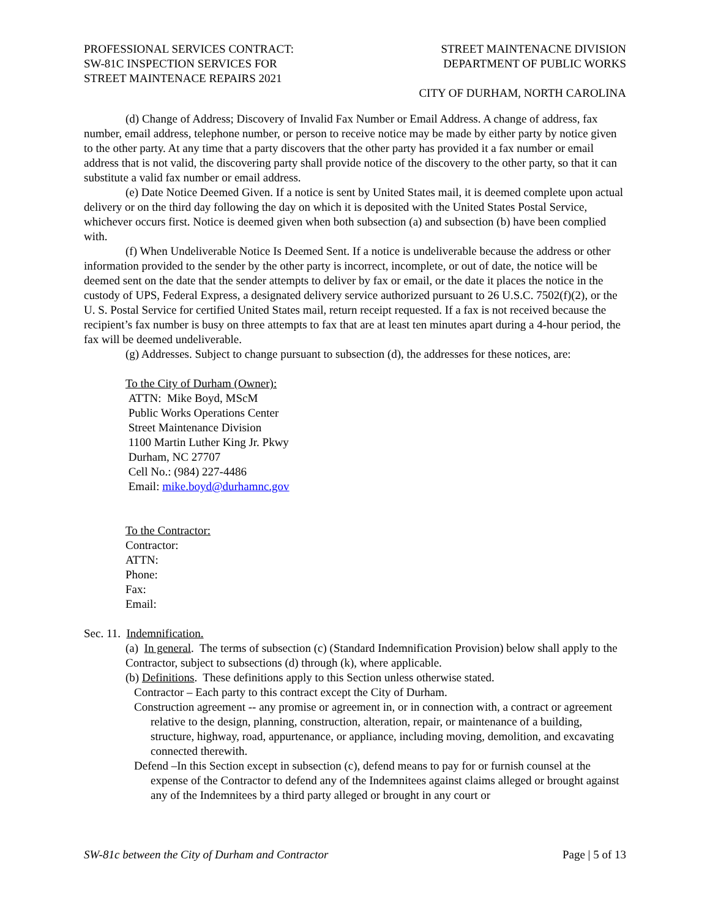PROFESSIONAL SERVICES CONTRACT:
SW-81C INSPECTION SERVICES FOR
STREET MAINTENACE REPAIRS 2021
STREET MAINTENACNE DIVISION
DEPARTMENT OF PUBLIC WORKS
CITY OF DURHAM, NORTH CAROLINA
(d) Change of Address; Discovery of Invalid Fax Number or Email Address. A change of address, fax number, email address, telephone number, or person to receive notice may be made by either party by notice given to the other party. At any time that a party discovers that the other party has provided it a fax number or email address that is not valid, the discovering party shall provide notice of the discovery to the other party, so that it can substitute a valid fax number or email address.
(e) Date Notice Deemed Given. If a notice is sent by United States mail, it is deemed complete upon actual delivery or on the third day following the day on which it is deposited with the United States Postal Service, whichever occurs first. Notice is deemed given when both subsection (a) and subsection (b) have been complied with.
(f) When Undeliverable Notice Is Deemed Sent. If a notice is undeliverable because the address or other information provided to the sender by the other party is incorrect, incomplete, or out of date, the notice will be deemed sent on the date that the sender attempts to deliver by fax or email, or the date it places the notice in the custody of UPS, Federal Express, a designated delivery service authorized pursuant to 26 U.S.C. 7502(f)(2), or the U. S. Postal Service for certified United States mail, return receipt requested. If a fax is not received because the recipient’s fax number is busy on three attempts to fax that are at least ten minutes apart during a 4-hour period, the fax will be deemed undeliverable.
(g) Addresses. Subject to change pursuant to subsection (d), the addresses for these notices, are:
To the City of Durham (Owner):
ATTN: Mike Boyd, MScM
Public Works Operations Center
Street Maintenance Division
1100 Martin Luther King Jr. Pkwy
Durham, NC 27707
Cell No.: (984) 227-4486
Email: mike.boyd@durhamnc.gov
To the Contractor:
Contractor:
ATTN:
Phone:
Fax:
Email:
Sec. 11. Indemnification.
(a) In general. The terms of subsection (c) (Standard Indemnification Provision) below shall apply to the Contractor, subject to subsections (d) through (k), where applicable.
(b) Definitions. These definitions apply to this Section unless otherwise stated.
Contractor – Each party to this contract except the City of Durham.
Construction agreement -- any promise or agreement in, or in connection with, a contract or agreement relative to the design, planning, construction, alteration, repair, or maintenance of a building, structure, highway, road, appurtenance, or appliance, including moving, demolition, and excavating connected therewith.
Defend –In this Section except in subsection (c), defend means to pay for or furnish counsel at the expense of the Contractor to defend any of the Indemnitees against claims alleged or brought against any of the Indemnitees by a third party alleged or brought in any court or
SW-81c between the City of Durham and Contractor Page | 5 of 13